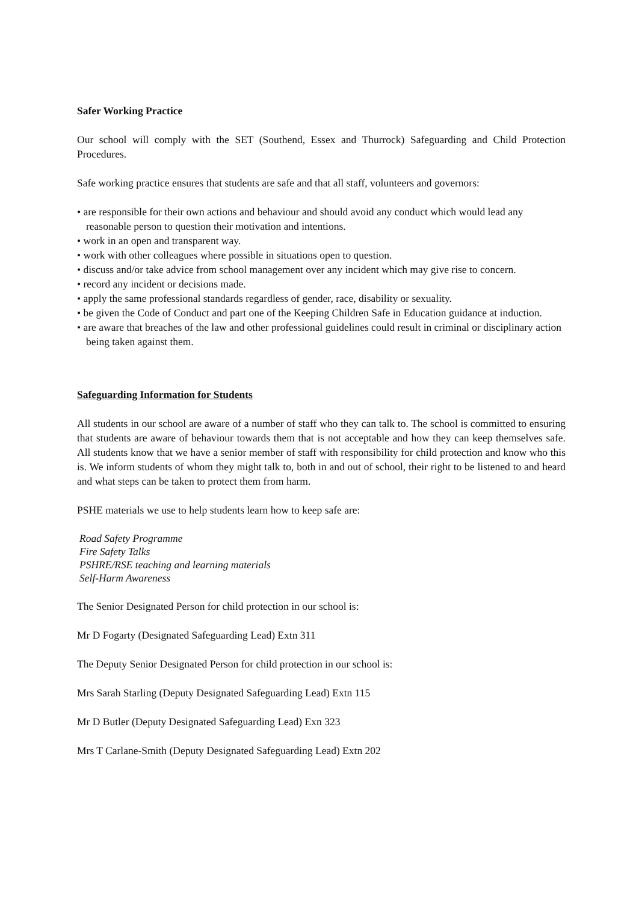Safer Working Practice
Our school will comply with the SET (Southend, Essex and Thurrock) Safeguarding and Child Protection Procedures.
Safe working practice ensures that students are safe and that all staff, volunteers and governors:
• are responsible for their own actions and behaviour and should avoid any conduct which would lead any reasonable person to question their motivation and intentions.
• work in an open and transparent way.
• work with other colleagues where possible in situations open to question.
• discuss and/or take advice from school management over any incident which may give rise to concern.
• record any incident or decisions made.
• apply the same professional standards regardless of gender, race, disability or sexuality.
• be given the Code of Conduct and part one of the Keeping Children Safe in Education guidance at induction.
• are aware that breaches of the law and other professional guidelines could result in criminal or disciplinary action being taken against them.
Safeguarding Information for Students
All students in our school are aware of a number of staff who they can talk to. The school is committed to ensuring that students are aware of behaviour towards them that is not acceptable and how they can keep themselves safe. All students know that we have a senior member of staff with responsibility for child protection and know who this is. We inform students of whom they might talk to, both in and out of school, their right to be listened to and heard and what steps can be taken to protect them from harm.
PSHE materials we use to help students learn how to keep safe are:
Road Safety Programme
Fire Safety Talks
PSHRE/RSE teaching and learning materials
Self-Harm Awareness
The Senior Designated Person for child protection in our school is:
Mr D Fogarty (Designated Safeguarding Lead) Extn 311
The Deputy Senior Designated Person for child protection in our school is:
Mrs Sarah Starling (Deputy Designated Safeguarding Lead) Extn 115
Mr D Butler (Deputy Designated Safeguarding Lead) Exn 323
Mrs T Carlane-Smith (Deputy Designated Safeguarding Lead) Extn 202